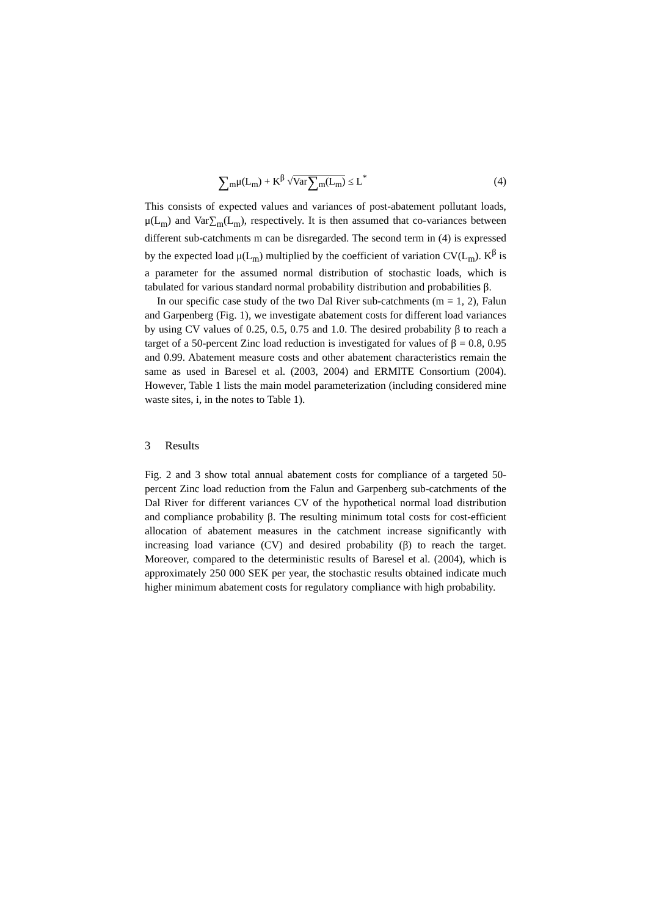∑<sub>m</sub>μ(L<sub>m</sub>) + K<sup>β</sup> √Var∑<sub>m</sub>(L<sub>m</sub>) ≤ L<sup>*</sup> (4)
This consists of expected values and variances of post-abatement pollutant loads, μ(L<sub>m</sub>) and Var∑<sub>m</sub>(L<sub>m</sub>), respectively. It is then assumed that co-variances between different sub-catchments m can be disregarded. The second term in (4) is expressed by the expected load μ(L<sub>m</sub>) multiplied by the coefficient of variation CV(L<sub>m</sub>). K<sup>β</sup> is a parameter for the assumed normal distribution of stochastic loads, which is tabulated for various standard normal probability distribution and probabilities β.
In our specific case study of the two Dal River sub-catchments (m = 1, 2), Falun and Garpenberg (Fig. 1), we investigate abatement costs for different load variances by using CV values of 0.25, 0.5, 0.75 and 1.0. The desired probability β to reach a target of a 50-percent Zinc load reduction is investigated for values of β = 0.8, 0.95 and 0.99. Abatement measure costs and other abatement characteristics remain the same as used in Baresel et al. (2003, 2004) and ERMITE Consortium (2004). However, Table 1 lists the main model parameterization (including considered mine waste sites, i, in the notes to Table 1).
3 Results
Fig. 2 and 3 show total annual abatement costs for compliance of a targeted 50-percent Zinc load reduction from the Falun and Garpenberg sub-catchments of the Dal River for different variances CV of the hypothetical normal load distribution and compliance probability β. The resulting minimum total costs for cost-efficient allocation of abatement measures in the catchment increase significantly with increasing load variance (CV) and desired probability (β) to reach the target. Moreover, compared to the deterministic results of Baresel et al. (2004), which is approximately 250 000 SEK per year, the stochastic results obtained indicate much higher minimum abatement costs for regulatory compliance with high probability.